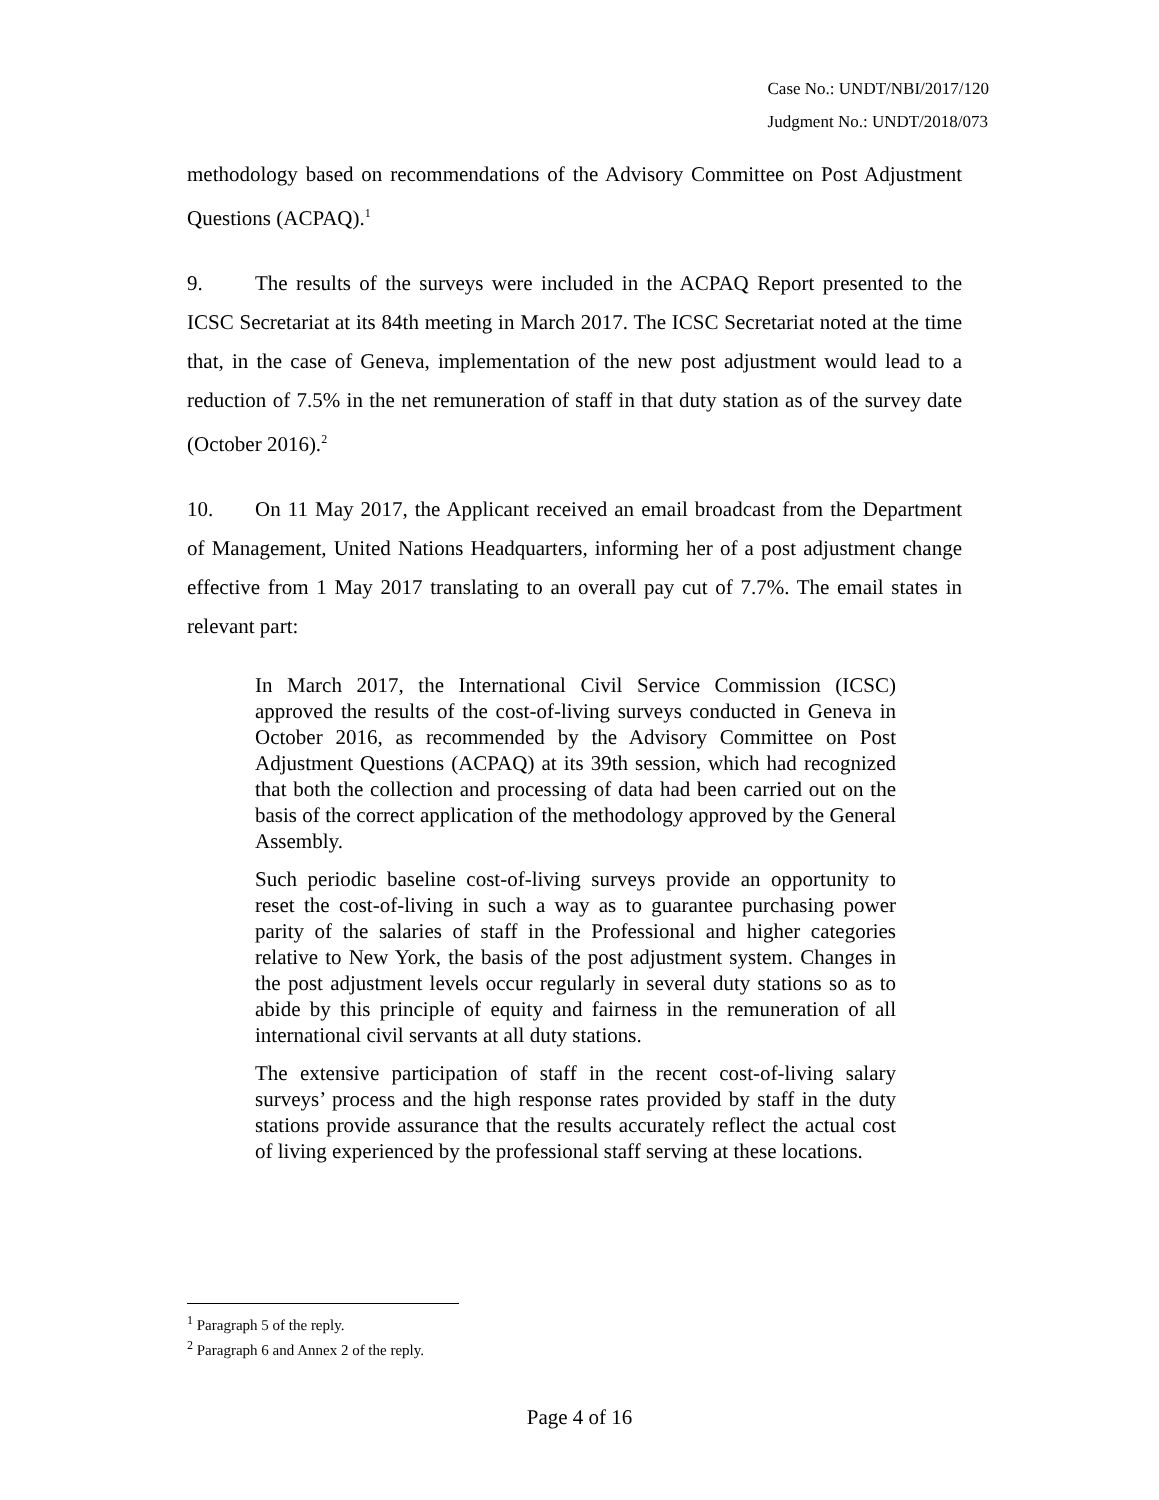Case No.: UNDT/NBI/2017/120
Judgment No.: UNDT/2018/073
methodology based on recommendations of the Advisory Committee on Post Adjustment Questions (ACPAQ).<sup>1</sup>
9. The results of the surveys were included in the ACPAQ Report presented to the ICSC Secretariat at its 84th meeting in March 2017. The ICSC Secretariat noted at the time that, in the case of Geneva, implementation of the new post adjustment would lead to a reduction of 7.5% in the net remuneration of staff in that duty station as of the survey date (October 2016).<sup>2</sup>
10. On 11 May 2017, the Applicant received an email broadcast from the Department of Management, United Nations Headquarters, informing her of a post adjustment change effective from 1 May 2017 translating to an overall pay cut of 7.7%. The email states in relevant part:
In March 2017, the International Civil Service Commission (ICSC) approved the results of the cost-of-living surveys conducted in Geneva in October 2016, as recommended by the Advisory Committee on Post Adjustment Questions (ACPAQ) at its 39th session, which had recognized that both the collection and processing of data had been carried out on the basis of the correct application of the methodology approved by the General Assembly.
Such periodic baseline cost-of-living surveys provide an opportunity to reset the cost-of-living in such a way as to guarantee purchasing power parity of the salaries of staff in the Professional and higher categories relative to New York, the basis of the post adjustment system. Changes in the post adjustment levels occur regularly in several duty stations so as to abide by this principle of equity and fairness in the remuneration of all international civil servants at all duty stations.
The extensive participation of staff in the recent cost-of-living salary surveys’ process and the high response rates provided by staff in the duty stations provide assurance that the results accurately reflect the actual cost of living experienced by the professional staff serving at these locations.
<sup>1</sup> Paragraph 5 of the reply.
<sup>2</sup> Paragraph 6 and Annex 2 of the reply.
Page 4 of 16